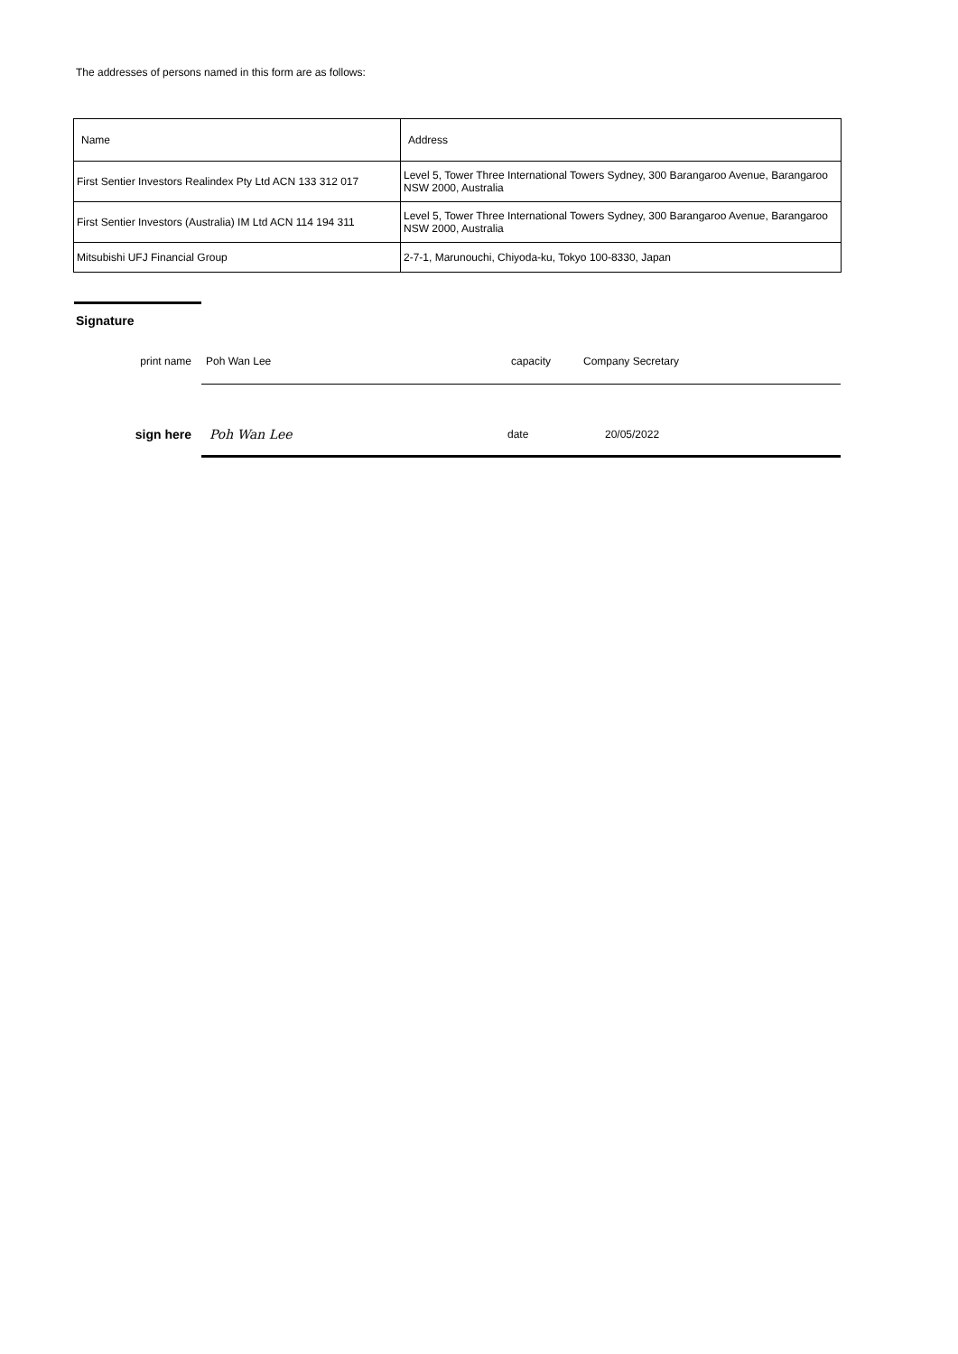The addresses of persons named in this form are as follows:
| Name | Address |
| First Sentier Investors Realindex Pty Ltd ACN 133 312 017 | Level 5, Tower Three International Towers Sydney, 300 Barangaroo Avenue, Barangaroo NSW 2000, Australia |
| First Sentier Investors (Australia) IM Ltd ACN 114 194 311 | Level 5, Tower Three International Towers Sydney, 300 Barangaroo Avenue, Barangaroo NSW 2000, Australia |
| Mitsubishi UFJ Financial Group | 2-7-1, Marunouchi, Chiyoda-ku, Tokyo 100-8330, Japan |
Signature
print name Poh Wan Lee capacity Company Secretary
sign here Poh Wan Lee
date 20/05/2022